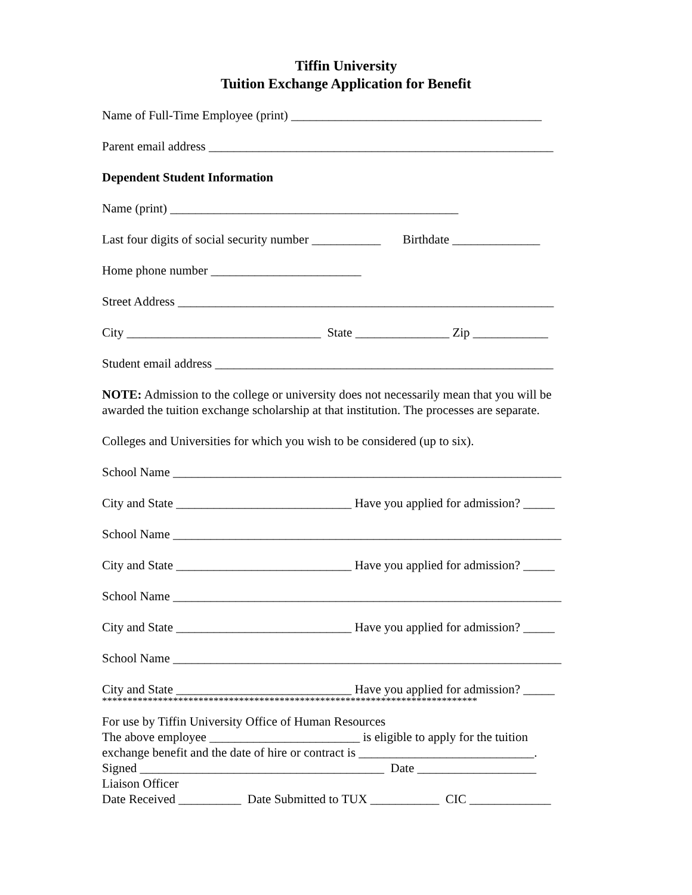Tiffin University
Tuition Exchange Application for Benefit
Name of Full-Time Employee (print) ________________________________________
Parent email address _______________________________________________________
Dependent Student Information
Name (print) ______________________________________________
Last four digits of social security number ___________ Birthdate ______________
Home phone number ________________________
Street Address ____________________________________________________________
City _______________________________ State _______________ Zip ____________
Student email address ______________________________________________________
NOTE: Admission to the college or university does not necessarily mean that you will be awarded the tuition exchange scholarship at that institution. The processes are separate.
Colleges and Universities for which you wish to be considered (up to six).
School Name ______________________________________________________________
City and State ____________________________ Have you applied for admission? _____
School Name ______________________________________________________________
City and State ____________________________ Have you applied for admission? _____
School Name ______________________________________________________________
City and State ____________________________ Have you applied for admission? _____
School Name ______________________________________________________________
City and State ____________________________ Have you applied for admission? _____
**************************************************************************
For use by Tiffin University Office of Human Resources
The above employee ________________________ is eligible to apply for the tuition
exchange benefit and the date of hire or contract is ____________________________.
Signed _______________________________________ Date ___________________
Liaison Officer
Date Received __________ Date Submitted to TUX ___________ CIC _____________